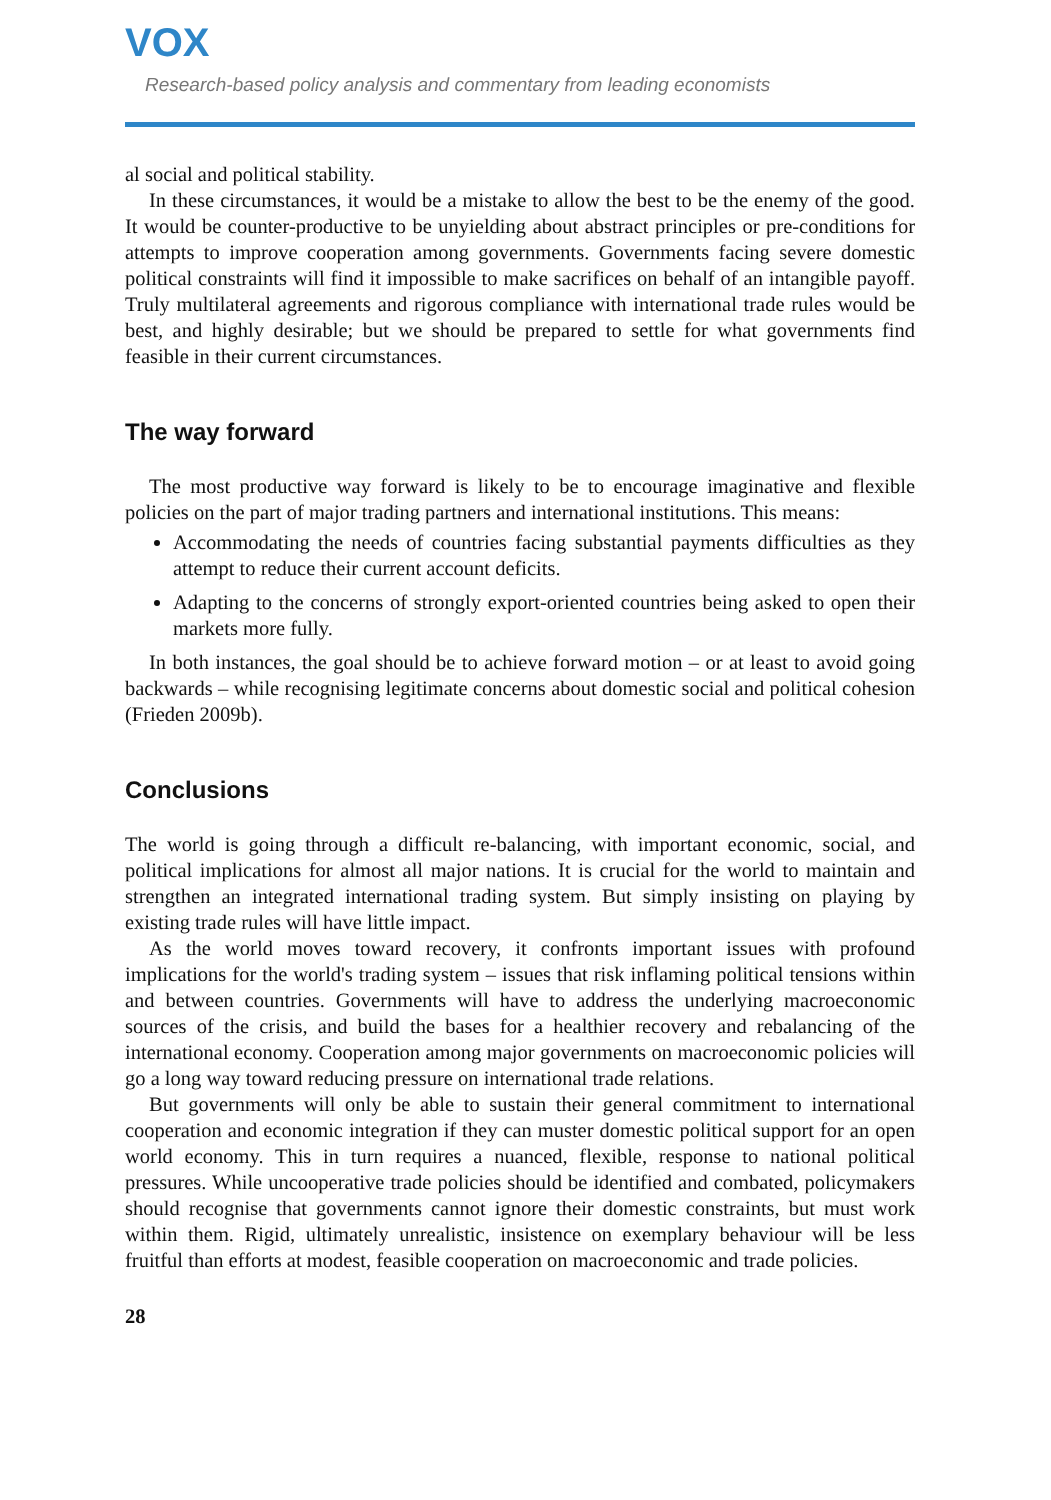VOX
Research-based policy analysis and commentary from leading economists
al social and political stability.
In these circumstances, it would be a mistake to allow the best to be the enemy of the good. It would be counter-productive to be unyielding about abstract principles or pre-conditions for attempts to improve cooperation among governments. Governments facing severe domestic political constraints will find it impossible to make sacrifices on behalf of an intangible payoff. Truly multilateral agreements and rigorous compliance with international trade rules would be best, and highly desirable; but we should be prepared to settle for what governments find feasible in their current circumstances.
The way forward
The most productive way forward is likely to be to encourage imaginative and flexible policies on the part of major trading partners and international institutions. This means:
Accommodating the needs of countries facing substantial payments difficulties as they attempt to reduce their current account deficits.
Adapting to the concerns of strongly export-oriented countries being asked to open their markets more fully.
In both instances, the goal should be to achieve forward motion – or at least to avoid going backwards – while recognising legitimate concerns about domestic social and political cohesion (Frieden 2009b).
Conclusions
The world is going through a difficult re-balancing, with important economic, social, and political implications for almost all major nations. It is crucial for the world to maintain and strengthen an integrated international trading system. But simply insisting on playing by existing trade rules will have little impact.
As the world moves toward recovery, it confronts important issues with profound implications for the world's trading system – issues that risk inflaming political tensions within and between countries. Governments will have to address the underlying macroeconomic sources of the crisis, and build the bases for a healthier recovery and rebalancing of the international economy. Cooperation among major governments on macroeconomic policies will go a long way toward reducing pressure on international trade relations.
But governments will only be able to sustain their general commitment to international cooperation and economic integration if they can muster domestic political support for an open world economy. This in turn requires a nuanced, flexible, response to national political pressures. While uncooperative trade policies should be identified and combated, policymakers should recognise that governments cannot ignore their domestic constraints, but must work within them. Rigid, ultimately unrealistic, insistence on exemplary behaviour will be less fruitful than efforts at modest, feasible cooperation on macroeconomic and trade policies.
28